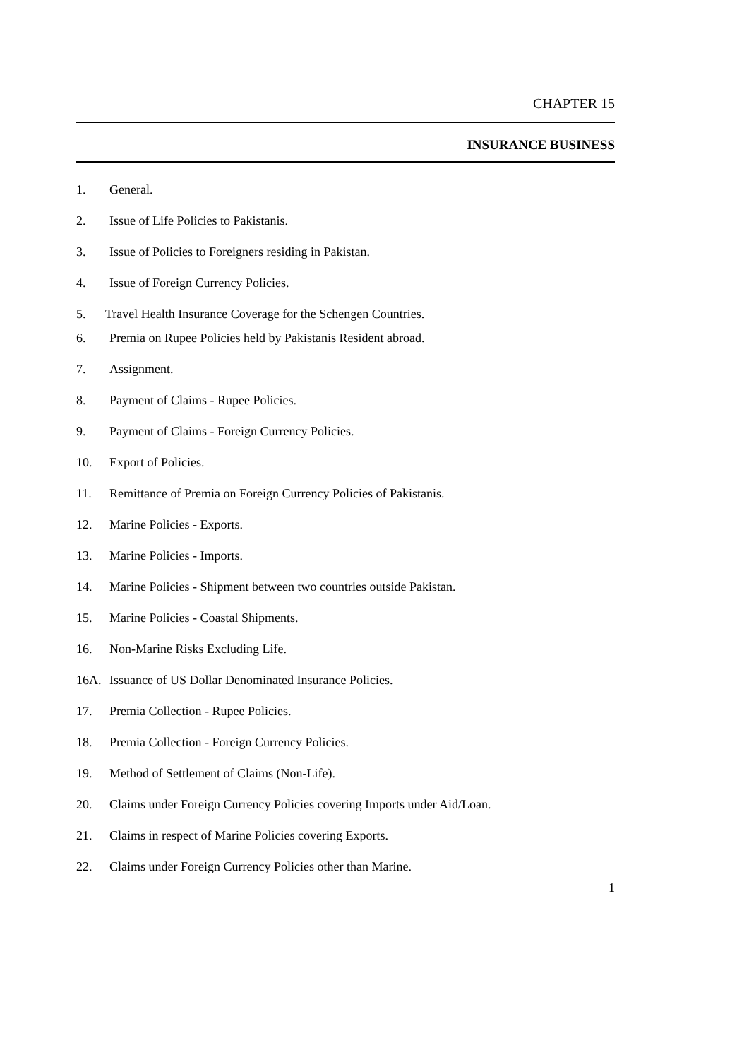CHAPTER 15
INSURANCE BUSINESS
1. General.
2. Issue of Life Policies to Pakistanis.
3. Issue of Policies to Foreigners residing in Pakistan.
4. Issue of Foreign Currency Policies.
5. Travel Health Insurance Coverage for the Schengen Countries.
6. Premia on Rupee Policies held by Pakistanis Resident abroad.
7. Assignment.
8. Payment of Claims - Rupee Policies.
9. Payment of Claims - Foreign Currency Policies.
10. Export of Policies.
11. Remittance of Premia on Foreign Currency Policies of Pakistanis.
12. Marine Policies - Exports.
13. Marine Policies - Imports.
14. Marine Policies - Shipment between two countries outside Pakistan.
15. Marine Policies - Coastal Shipments.
16. Non-Marine Risks Excluding Life.
16A. Issuance of US Dollar Denominated Insurance Policies.
17. Premia Collection - Rupee Policies.
18. Premia Collection - Foreign Currency Policies.
19. Method of Settlement of Claims (Non-Life).
20. Claims under Foreign Currency Policies covering Imports under Aid/Loan.
21. Claims in respect of Marine Policies covering Exports.
22. Claims under Foreign Currency Policies other than Marine.
1